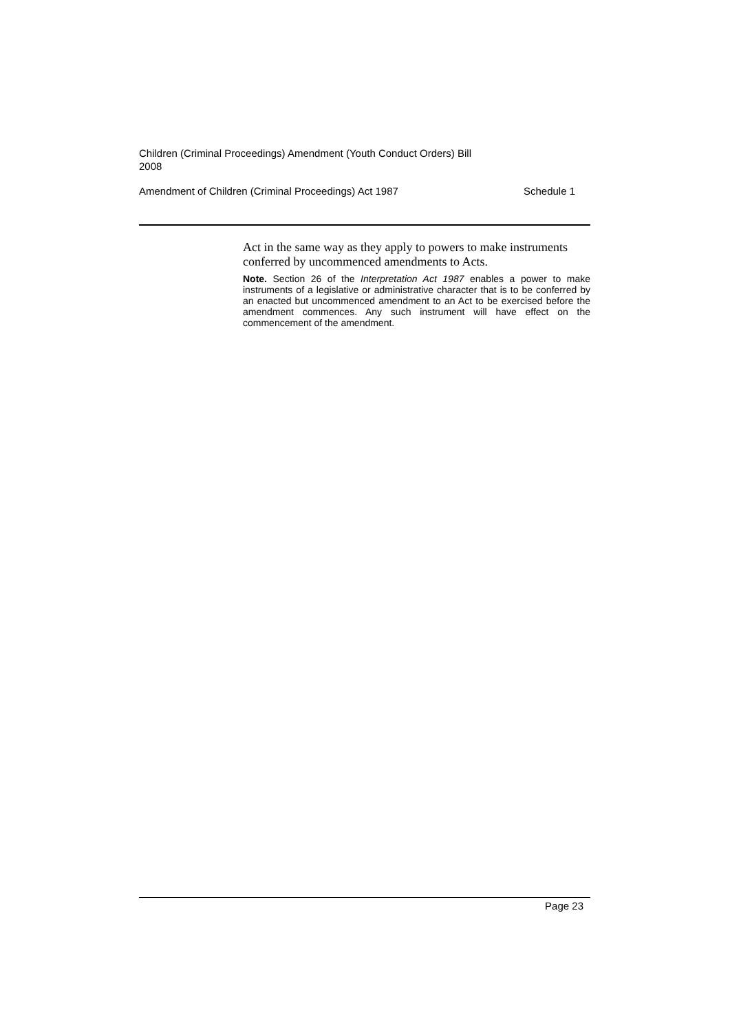Children (Criminal Proceedings) Amendment (Youth Conduct Orders) Bill
2008
Amendment of Children (Criminal Proceedings) Act 1987 Schedule 1
Act in the same way as they apply to powers to make instruments conferred by uncommenced amendments to Acts.
Note. Section 26 of the Interpretation Act 1987 enables a power to make instruments of a legislative or administrative character that is to be conferred by an enacted but uncommenced amendment to an Act to be exercised before the amendment commences. Any such instrument will have effect on the commencement of the amendment.
Page 23